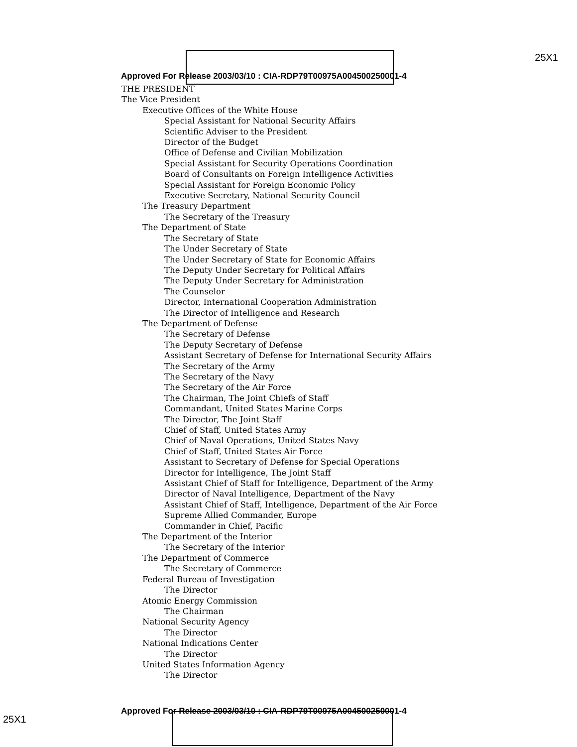25X1
Approved For Release 2003/03/10 : CIA-RDP79T00975A004500250001-4
THE PRESIDENT
The Vice President
Executive Offices of the White House
Special Assistant for National Security Affairs
Scientific Adviser to the President
Director of the Budget
Office of Defense and Civilian Mobilization
Special Assistant for Security Operations Coordination
Board of Consultants on Foreign Intelligence Activities
Special Assistant for Foreign Economic Policy
Executive Secretary, National Security Council
The Treasury Department
The Secretary of the Treasury
The Department of State
The Secretary of State
The Under Secretary of State
The Under Secretary of State for Economic Affairs
The Deputy Under Secretary for Political Affairs
The Deputy Under Secretary for Administration
The Counselor
Director, International Cooperation Administration
The Director of Intelligence and Research
The Department of Defense
The Secretary of Defense
The Deputy Secretary of Defense
Assistant Secretary of Defense for International Security Affairs
The Secretary of the Army
The Secretary of the Navy
The Secretary of the Air Force
The Chairman, The Joint Chiefs of Staff
Commandant, United States Marine Corps
The Director, The Joint Staff
Chief of Staff, United States Army
Chief of Naval Operations, United States Navy
Chief of Staff, United States Air Force
Assistant to Secretary of Defense for Special Operations
Director for Intelligence, The Joint Staff
Assistant Chief of Staff for Intelligence, Department of the Army
Director of Naval Intelligence, Department of the Navy
Assistant Chief of Staff, Intelligence, Department of the Air Force
Supreme Allied Commander, Europe
Commander in Chief, Pacific
The Department of the Interior
The Secretary of the Interior
The Department of Commerce
The Secretary of Commerce
Federal Bureau of Investigation
The Director
Atomic Energy Commission
The Chairman
National Security Agency
The Director
National Indications Center
The Director
United States Information Agency
The Director
25X1
Approved For Release 2003/03/10 : CIA-RDP79T00975A004500250001-4